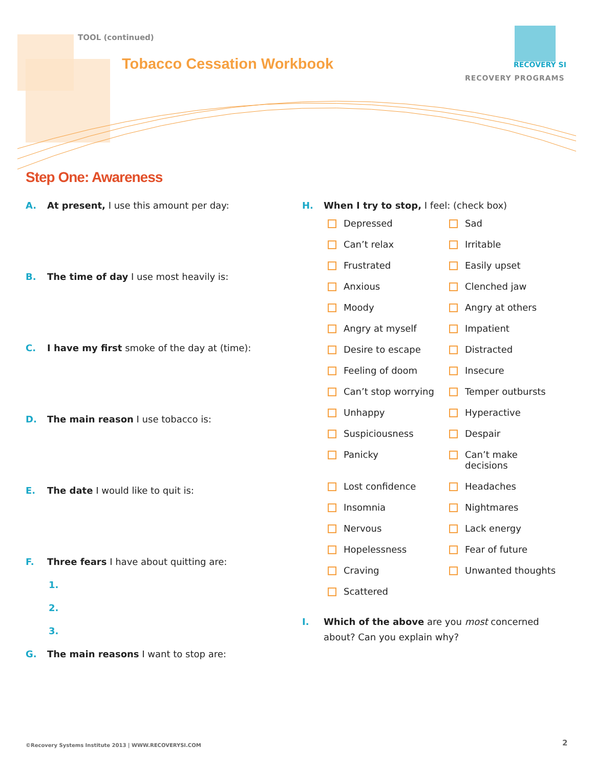TOOL (continued)
Tobacco Cessation Workbook RECOVERY SI
RECOVERY PROGRAMS
Step One: Awareness
A. At present, I use this amount per day:
B. The time of day I use most heavily is:
C. I have my first smoke of the day at (time):
D. The main reason I use tobacco is:
E. The date I would like to quit is:
F. Three fears I have about quitting are:
1.
2.
3.
G. The main reasons I want to stop are:
H. When I try to stop, I feel: (check box)
Depressed
Sad
Can’t relax
Irritable
Frustrated
Easily upset
Anxious
Clenched jaw
Moody
Angry at others
Angry at myself
Impatient
Desire to escape
Distracted
Feeling of doom
Insecure
Can’t stop worrying
Temper outbursts
Unhappy
Hyperactive
Suspiciousness
Despair
Panicky
Can’t make
decisions
Lost confidence
Headaches
Insomnia
Nightmares
Nervous
Lack energy
Hopelessness
Fear of future
Craving
Unwanted thoughts
Scattered
I. Which of the above are you most concerned about? Can you explain why?
©Recovery Systems Institute 2013 | WWW.RECOVERYSI.COM
2